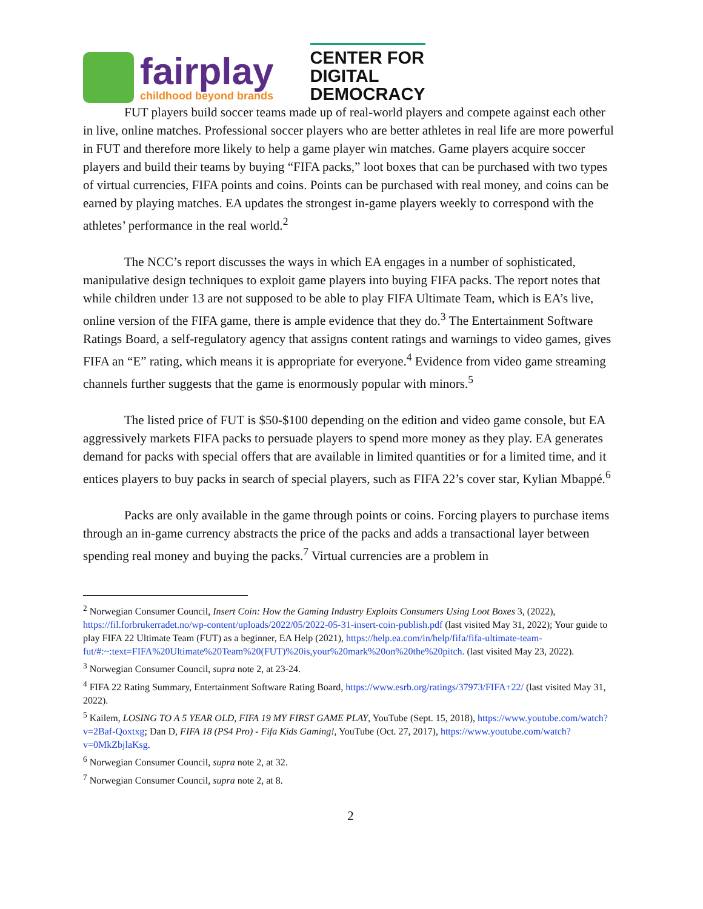fairplay
childhood beyond brands
CENTER FOR
DIGITAL
DEMOCRACY
FUT players build soccer teams made up of real-world players and compete against each other in live, online matches. Professional soccer players who are better athletes in real life are more powerful in FUT and therefore more likely to help a game player win matches. Game players acquire soccer players and build their teams by buying “FIFA packs,” loot boxes that can be purchased with two types of virtual currencies, FIFA points and coins. Points can be purchased with real money, and coins can be earned by playing matches. EA updates the strongest in-game players weekly to correspond with the athletes’ performance in the real world.<sup>2</sup>
The NCC’s report discusses the ways in which EA engages in a number of sophisticated, manipulative design techniques to exploit game players into buying FIFA packs. The report notes that while children under 13 are not supposed to be able to play FIFA Ultimate Team, which is EA’s live, online version of the FIFA game, there is ample evidence that they do.<sup>3</sup> The Entertainment Software Ratings Board, a self-regulatory agency that assigns content ratings and warnings to video games, gives FIFA an “E” rating, which means it is appropriate for everyone.<sup>4</sup> Evidence from video game streaming channels further suggests that the game is enormously popular with minors.<sup>5</sup>
The listed price of FUT is $50-$100 depending on the edition and video game console, but EA aggressively markets FIFA packs to persuade players to spend more money as they play. EA generates demand for packs with special offers that are available in limited quantities or for a limited time, and it entices players to buy packs in search of special players, such as FIFA 22’s cover star, Kylian Mbappé.<sup>6</sup>
Packs are only available in the game through points or coins. Forcing players to purchase items through an in-game currency abstracts the price of the packs and adds a transactional layer between spending real money and buying the packs.<sup>7</sup> Virtual currencies are a problem in
<sup>2</sup> Norwegian Consumer Council, Insert Coin: How the Gaming Industry Exploits Consumers Using Loot Boxes 3, (2022), https://fil.forbrukerradet.no/wp-content/uploads/2022/05/2022-05-31-insert-coin-publish.pdf (last visited May 31, 2022); Your guide to play FIFA 22 Ultimate Team (FUT) as a beginner, EA Help (2021), https://help.ea.com/in/help/fifa/fifa-ultimate-team-fut/#:~:text=FIFA%20Ultimate%20Team%20(FUT)%20is,your%20mark%20on%20the%20pitch. (last visited May 23, 2022).
<sup>3</sup> Norwegian Consumer Council, supra note 2, at 23-24.
<sup>4</sup> FIFA 22 Rating Summary, Entertainment Software Rating Board, https://www.esrb.org/ratings/37973/FIFA+22/ (last visited May 31, 2022).
<sup>5</sup> Kailem, LOSING TO A 5 YEAR OLD, FIFA 19 MY FIRST GAME PLAY, YouTube (Sept. 15, 2018), https://www.youtube.com/watch?v=2Baf-Qoxtxg; Dan D, FIFA 18 (PS4 Pro) - Fifa Kids Gaming!, YouTube (Oct. 27, 2017), https://www.youtube.com/watch?v=0MkZbjlaKsg.
<sup>6</sup> Norwegian Consumer Council, supra note 2, at 32.
<sup>7</sup> Norwegian Consumer Council, supra note 2, at 8.
2